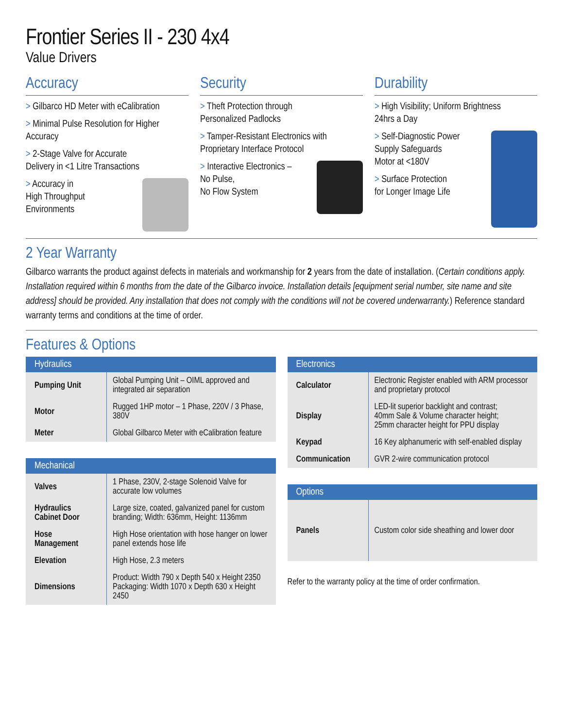Frontier Series II - 230 4x4
Value Drivers
Accuracy
> Gilbarco HD Meter with eCalibration
> Minimal Pulse Resolution for Higher Accuracy
> 2-Stage Valve for Accurate
Delivery in <1 Litre Transactions
> Accuracy in
High Throughput
Environments
Security
> Theft Protection through
Personalized Padlocks
> Tamper-Resistant Electronics with
Proprietary Interface Protocol
> Interactive Electronics –
No Pulse,
No Flow System
Durability
> High Visibility; Uniform Brightness
24hrs a Day
> Self-Diagnostic Power
Supply Safeguards
Motor at <180V
> Surface Protection
for Longer Image Life
2 Year Warranty
Gilbarco warrants the product against defects in materials and workmanship for 2 years from the date of installation. (Certain conditions apply. Installation required within 6 months from the date of the Gilbarco invoice. Installation details [equipment serial number, site name and site address] should be provided. Any installation that does not comply with the conditions will not be covered underwarranty.) Reference standard warranty terms and conditions at the time of order.
Features & Options
Hydraulics
| Pumping Unit | Global Pumping Unit – OIML approved and integrated air separation |
| Motor | Rugged 1HP motor – 1 Phase, 220V / 3 Phase, 380V |
| Meter | Global Gilbarco Meter with eCalibration feature |
Mechanical
| Valves | 1 Phase, 230V, 2-stage Solenoid Valve for accurate low volumes |
| Hydraulics Cabinet Door | Large size, coated, galvanized panel for custom branding; Width: 636mm, Height: 1136mm |
| Hose Management | High Hose orientation with hose hanger on lower panel extends hose life |
| Elevation | High Hose, 2.3 meters |
| Dimensions | Product: Width 790 x Depth 540 x Height 2350 Packaging: Width 1070 x Depth 630 x Height 2450 |
Electronics
| Calculator | Electronic Register enabled with ARM processor and proprietary protocol |
| Display | LED-lit superior backlight and contrast; 40mm Sale & Volume character height; 25mm character height for PPU display |
| Keypad | 16 Key alphanumeric with self-enabled display |
| Communication | GVR 2-wire communication protocol |
Options
| Panels | Custom color side sheathing and lower door |
Refer to the warranty policy at the time of order confirmation.